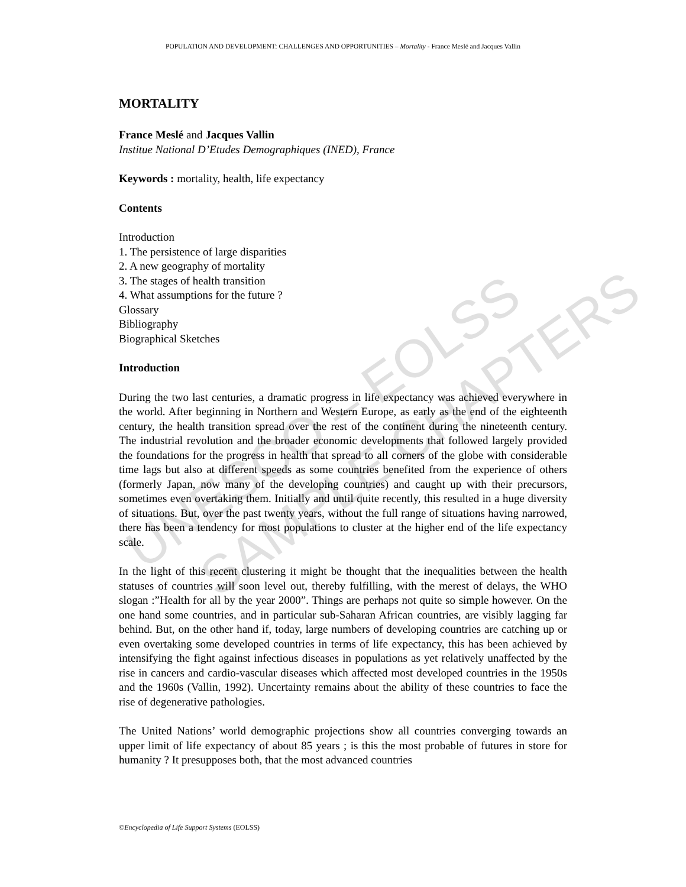UNESCO – EOLSS
SAMPLE CHAPTERS
POPULATION AND DEVELOPMENT: CHALLENGES AND OPPORTUNITIES – Mortality - France Meslé and Jacques Vallin
MORTALITY
France Meslé and Jacques Vallin
Institue National D’Etudes Demographiques (INED), France
Keywords : mortality, health, life expectancy
Contents
Introduction
1. The persistence of large disparities
2. A new geography of mortality
3. The stages of health transition
4. What assumptions for the future ?
Glossary
Bibliography
Biographical Sketches
Introduction
During the two last centuries, a dramatic progress in life expectancy was achieved everywhere in the world. After beginning in Northern and Western Europe, as early as the end of the eighteenth century, the health transition spread over the rest of the continent during the nineteenth century. The industrial revolution and the broader economic developments that followed largely provided the foundations for the progress in health that spread to all corners of the globe with considerable time lags but also at different speeds as some countries benefited from the experience of others (formerly Japan, now many of the developing countries) and caught up with their precursors, sometimes even overtaking them. Initially and until quite recently, this resulted in a huge diversity of situations. But, over the past twenty years, without the full range of situations having narrowed, there has been a tendency for most populations to cluster at the higher end of the life expectancy scale.
In the light of this recent clustering it might be thought that the inequalities between the health statuses of countries will soon level out, thereby fulfilling, with the merest of delays, the WHO slogan :”Health for all by the year 2000”. Things are perhaps not quite so simple however. On the one hand some countries, and in particular sub-Saharan African countries, are visibly lagging far behind. But, on the other hand if, today, large numbers of developing countries are catching up or even overtaking some developed countries in terms of life expectancy, this has been achieved by intensifying the fight against infectious diseases in populations as yet relatively unaffected by the rise in cancers and cardio-vascular diseases which affected most developed countries in the 1950s and the 1960s (Vallin, 1992). Uncertainty remains about the ability of these countries to face the rise of degenerative pathologies.
The United Nations’ world demographic projections show all countries converging towards an upper limit of life expectancy of about 85 years ; is this the most probable of futures in store for humanity ? It presupposes both, that the most advanced countries
©Encyclopedia of Life Support Systems (EOLSS)